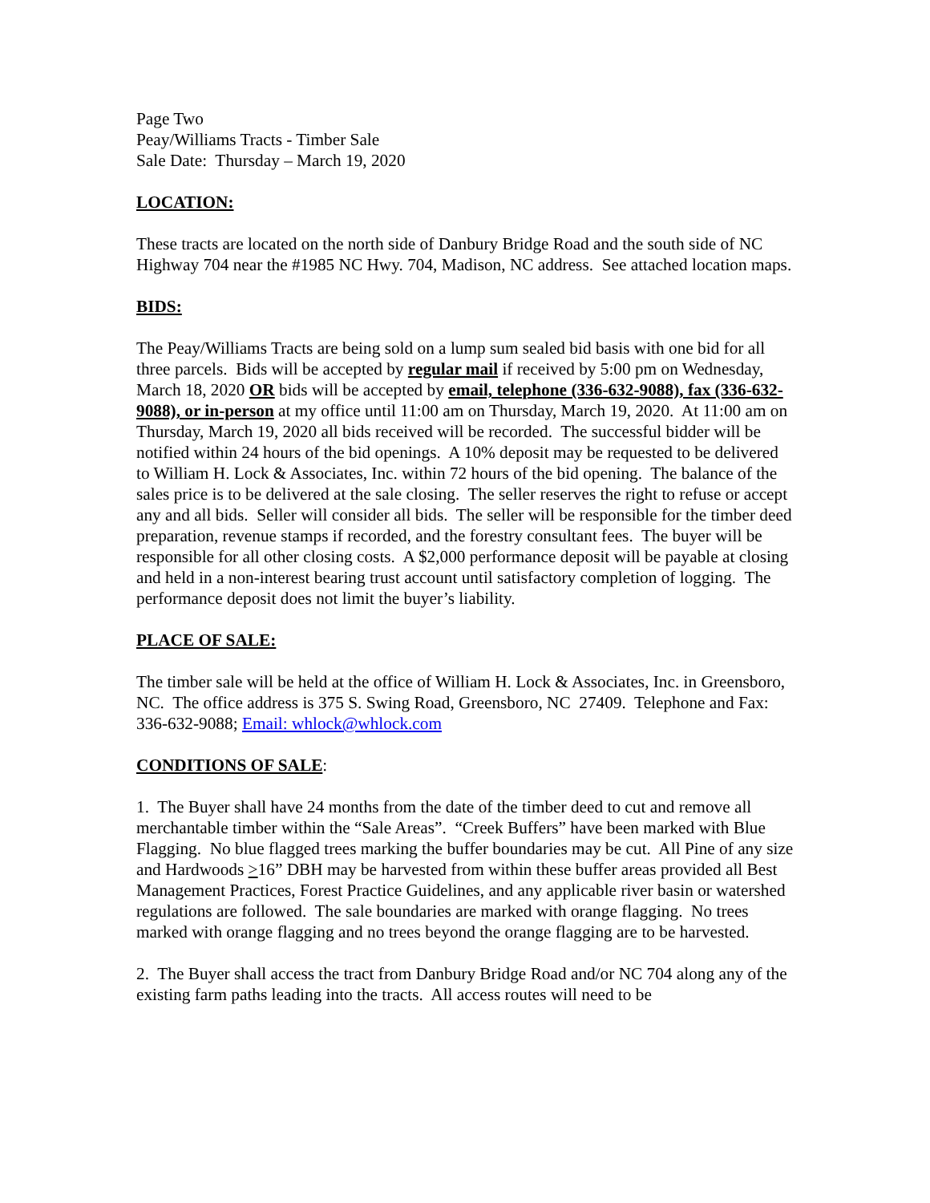Page Two
Peay/Williams Tracts - Timber Sale
Sale Date: Thursday – March 19, 2020
LOCATION:
These tracts are located on the north side of Danbury Bridge Road and the south side of NC Highway 704 near the #1985 NC Hwy. 704, Madison, NC address. See attached location maps.
BIDS:
The Peay/Williams Tracts are being sold on a lump sum sealed bid basis with one bid for all three parcels. Bids will be accepted by regular mail if received by 5:00 pm on Wednesday, March 18, 2020 OR bids will be accepted by email, telephone (336-632-9088), fax (336-632-9088), or in-person at my office until 11:00 am on Thursday, March 19, 2020. At 11:00 am on Thursday, March 19, 2020 all bids received will be recorded. The successful bidder will be notified within 24 hours of the bid openings. A 10% deposit may be requested to be delivered to William H. Lock & Associates, Inc. within 72 hours of the bid opening. The balance of the sales price is to be delivered at the sale closing. The seller reserves the right to refuse or accept any and all bids. Seller will consider all bids. The seller will be responsible for the timber deed preparation, revenue stamps if recorded, and the forestry consultant fees. The buyer will be responsible for all other closing costs. A $2,000 performance deposit will be payable at closing and held in a non-interest bearing trust account until satisfactory completion of logging. The performance deposit does not limit the buyer’s liability.
PLACE OF SALE:
The timber sale will be held at the office of William H. Lock & Associates, Inc. in Greensboro, NC. The office address is 375 S. Swing Road, Greensboro, NC 27409. Telephone and Fax: 336-632-9088; Email: whlock@whlock.com
CONDITIONS OF SALE:
1. The Buyer shall have 24 months from the date of the timber deed to cut and remove all merchantable timber within the “Sale Areas”. “Creek Buffers” have been marked with Blue Flagging. No blue flagged trees marking the buffer boundaries may be cut. All Pine of any size and Hardwoods >16” DBH may be harvested from within these buffer areas provided all Best Management Practices, Forest Practice Guidelines, and any applicable river basin or watershed regulations are followed. The sale boundaries are marked with orange flagging. No trees marked with orange flagging and no trees beyond the orange flagging are to be harvested.
2. The Buyer shall access the tract from Danbury Bridge Road and/or NC 704 along any of the existing farm paths leading into the tracts. All access routes will need to be